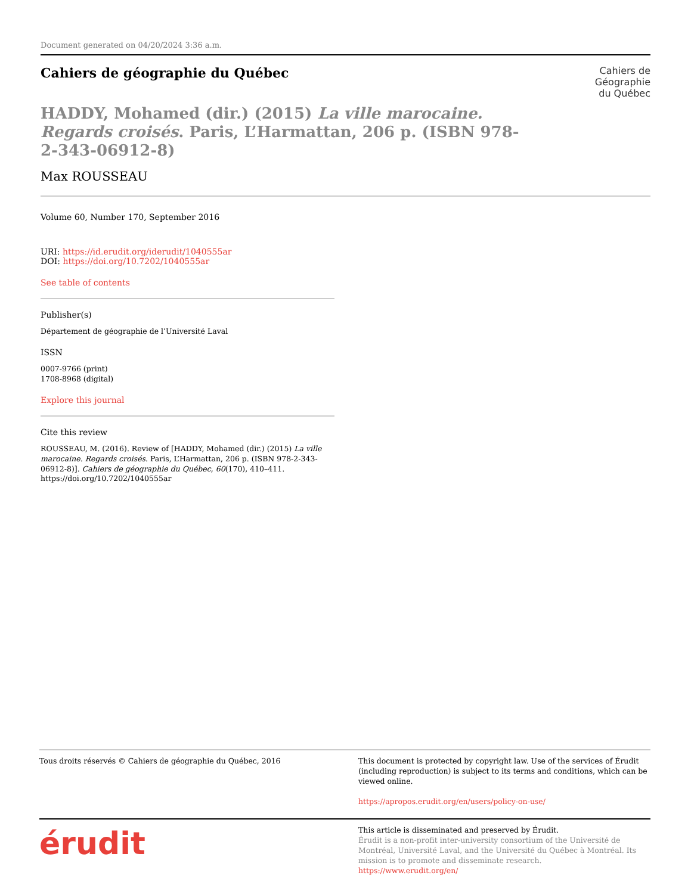Document generated on 04/20/2024 3:36 a.m.
Cahiers de géographie du Québec
Cahiers de
Géographie
du Québec
HADDY, Mohamed (dir.) (2015) La ville marocaine. Regards croisés. Paris, L’Harmattan, 206 p. (ISBN 978-2-343-06912-8)
Max ROUSSEAU
Volume 60, Number 170, September 2016
URI: https://id.erudit.org/iderudit/1040555ar
DOI: https://doi.org/10.7202/1040555ar
See table of contents
Publisher(s)
Département de géographie de l’Université Laval
ISSN
0007-9766 (print)
1708-8968 (digital)
Explore this journal
Cite this review
ROUSSEAU, M. (2016). Review of [HADDY, Mohamed (dir.) (2015) La ville marocaine. Regards croisés. Paris, L’Harmattan, 206 p. (ISBN 978-2-343-06912-8)]. Cahiers de géographie du Québec, 60(170), 410–411. https://doi.org/10.7202/1040555ar
Tous droits réservés © Cahiers de géographie du Québec, 2016 This document is protected by copyright law. Use of the services of Érudit (including reproduction) is subject to its terms and conditions, which can be viewed online.
https://apropos.erudit.org/en/users/policy-on-use/
érudit
This article is disseminated and preserved by Érudit.
Érudit is a non-profit inter-university consortium of the Université de Montréal, Université Laval, and the Université du Québec à Montréal. Its mission is to promote and disseminate research.
https://www.erudit.org/en/